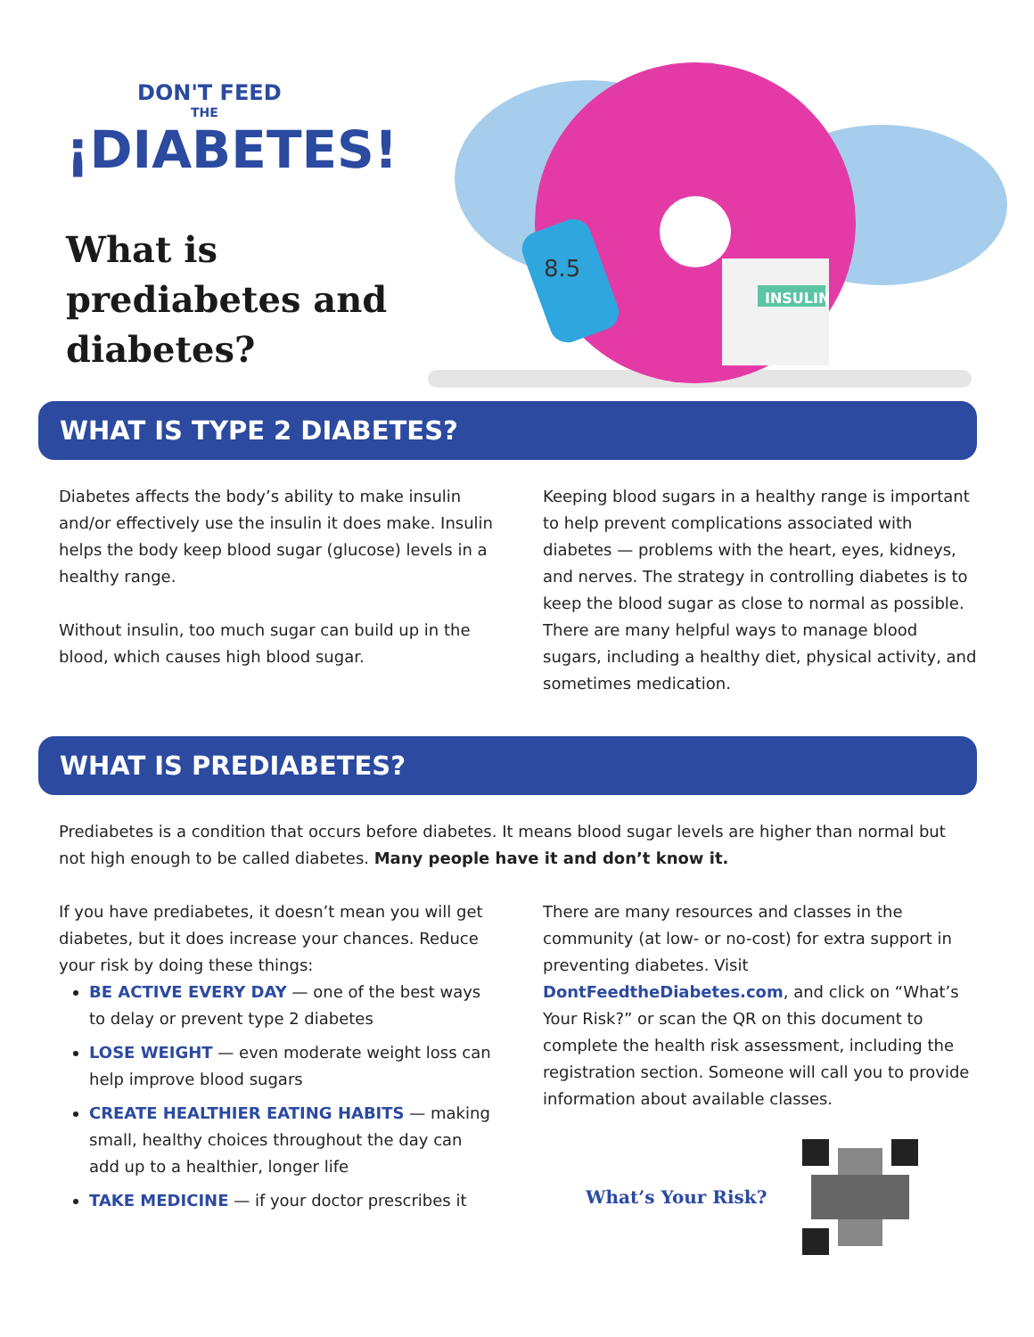DON'T FEED
THE
¡DIABETES!
What is prediabetes and diabetes?
INSULIN
8.5
WHAT IS TYPE 2 DIABETES?
Diabetes affects the body’s ability to make insulin and/or effectively use the insulin it does make. Insulin helps the body keep blood sugar (glucose) levels in a healthy range.
Without insulin, too much sugar can build up in the blood, which causes high blood sugar.
Keeping blood sugars in a healthy range is important to help prevent complications associated with diabetes — problems with the heart, eyes, kidneys, and nerves. The strategy in controlling diabetes is to keep the blood sugar as close to normal as possible. There are many helpful ways to manage blood sugars, including a healthy diet, physical activity, and sometimes medication.
WHAT IS PREDIABETES?
Prediabetes is a condition that occurs before diabetes. It means blood sugar levels are higher than normal but not high enough to be called diabetes. Many people have it and don’t know it.
If you have prediabetes, it doesn’t mean you will get diabetes, but it does increase your chances. Reduce your risk by doing these things:
BE ACTIVE EVERY DAY — one of the best ways to delay or prevent type 2 diabetes
LOSE WEIGHT — even moderate weight loss can help improve blood sugars
CREATE HEALTHIER EATING HABITS — making small, healthy choices throughout the day can add up to a healthier, longer life
TAKE MEDICINE — if your doctor prescribes it
There are many resources and classes in the community (at low- or no-cost) for extra support in preventing diabetes. Visit DontFeedtheDiabetes.com, and click on “What’s Your Risk?” or scan the QR on this document to complete the health risk assessment, including the registration section. Someone will call you to provide information about available classes.
What’s Your Risk?